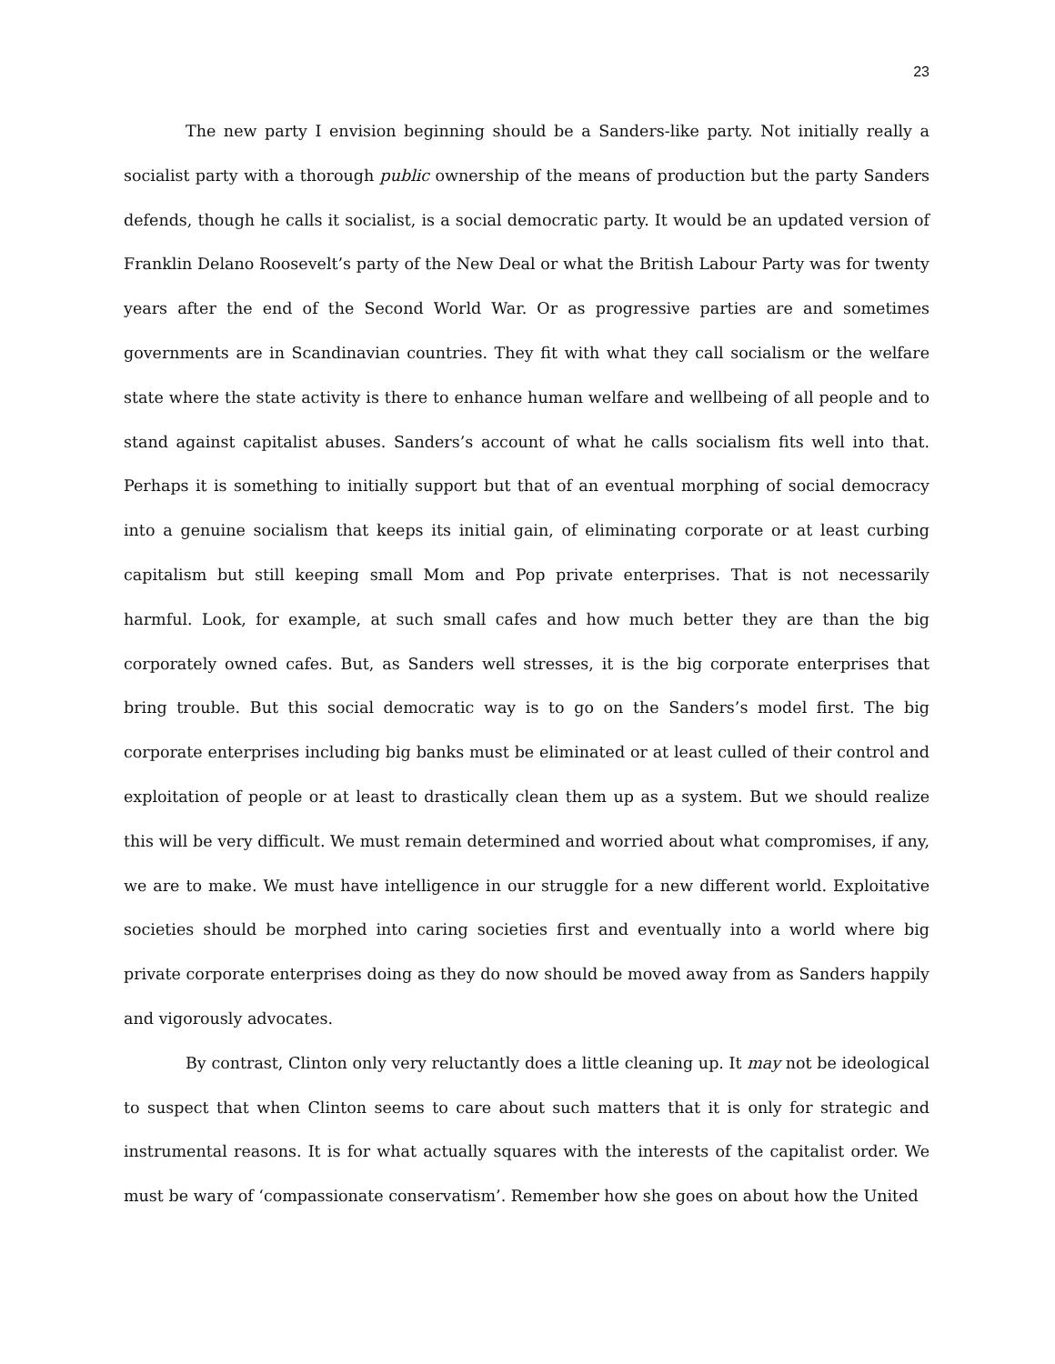23
The new party I envision beginning should be a Sanders-like party. Not initially really a socialist party with a thorough public ownership of the means of production but the party Sanders defends, though he calls it socialist, is a social democratic party. It would be an updated version of Franklin Delano Roosevelt’s party of the New Deal or what the British Labour Party was for twenty years after the end of the Second World War. Or as progressive parties are and sometimes governments are in Scandinavian countries. They fit with what they call socialism or the welfare state where the state activity is there to enhance human welfare and wellbeing of all people and to stand against capitalist abuses. Sanders’s account of what he calls socialism fits well into that. Perhaps it is something to initially support but that of an eventual morphing of social democracy into a genuine socialism that keeps its initial gain, of eliminating corporate or at least curbing capitalism but still keeping small Mom and Pop private enterprises. That is not necessarily harmful. Look, for example, at such small cafes and how much better they are than the big corporately owned cafes. But, as Sanders well stresses, it is the big corporate enterprises that bring trouble. But this social democratic way is to go on the Sanders’s model first. The big corporate enterprises including big banks must be eliminated or at least culled of their control and exploitation of people or at least to drastically clean them up as a system. But we should realize this will be very difficult. We must remain determined and worried about what compromises, if any, we are to make. We must have intelligence in our struggle for a new different world. Exploitative societies should be morphed into caring societies first and eventually into a world where big private corporate enterprises doing as they do now should be moved away from as Sanders happily and vigorously advocates.
By contrast, Clinton only very reluctantly does a little cleaning up. It may not be ideological to suspect that when Clinton seems to care about such matters that it is only for strategic and instrumental reasons. It is for what actually squares with the interests of the capitalist order. We must be wary of ‘compassionate conservatism’. Remember how she goes on about how the United